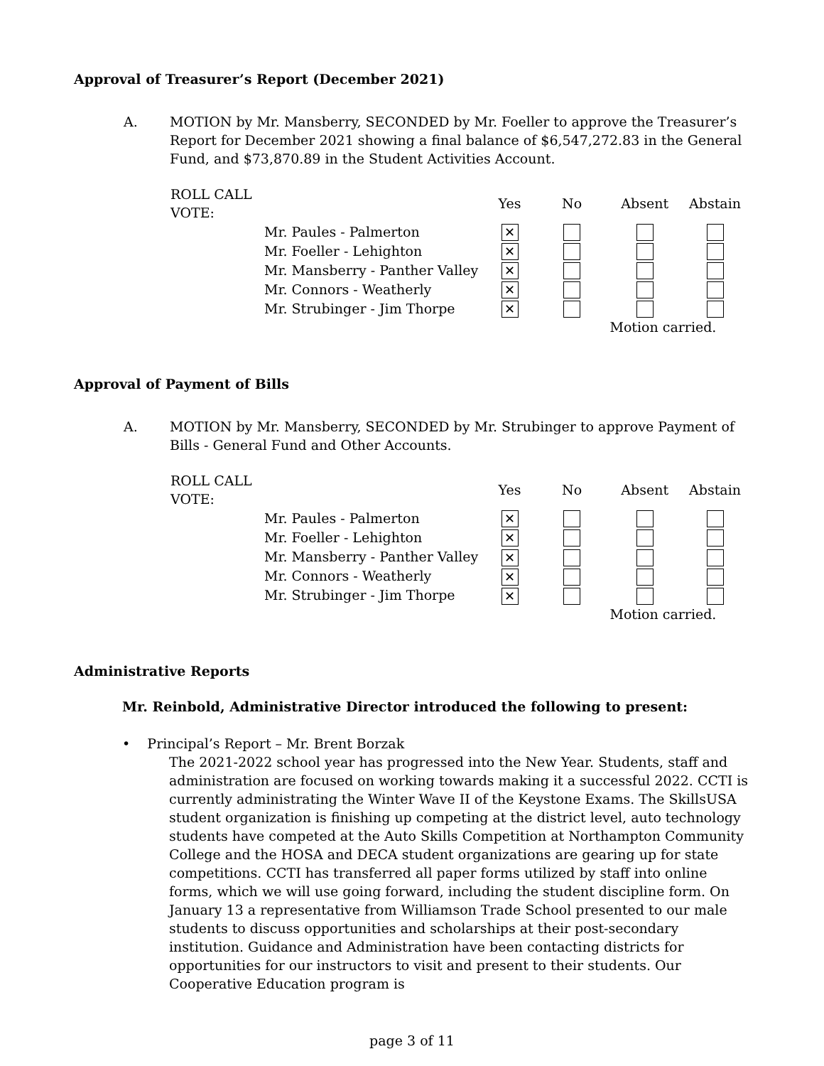Approval of Treasurer’s Report (December 2021)
A. MOTION by Mr. Mansberry, SECONDED by Mr. Foeller to approve the Treasurer’s Report for December 2021 showing a final balance of $6,547,272.83 in the General Fund, and $73,870.89 in the Student Activities Account.
| ROLL CALL VOTE: | | Yes | No | Absent | Abstain |
| --- | --- | --- | --- | --- | --- |
| | Mr. Paules - Palmerton | ✕ | | | |
| | Mr. Foeller - Lehighton | ✕ | | | |
| | Mr. Mansberry - Panther Valley | ✕ | | | |
| | Mr. Connors - Weatherly | ✕ | | | |
| | Mr. Strubinger - Jim Thorpe | ✕ | | | |
| | | | | Motion carried. | |
Approval of Payment of Bills
A. MOTION by Mr. Mansberry, SECONDED by Mr. Strubinger to approve Payment of Bills - General Fund and Other Accounts.
| ROLL CALL VOTE: | | Yes | No | Absent | Abstain |
| --- | --- | --- | --- | --- | --- |
| | Mr. Paules - Palmerton | ✕ | | | |
| | Mr. Foeller - Lehighton | ✕ | | | |
| | Mr. Mansberry - Panther Valley | ✕ | | | |
| | Mr. Connors - Weatherly | ✕ | | | |
| | Mr. Strubinger - Jim Thorpe | ✕ | | | |
| | | | | Motion carried. | |
Administrative Reports
Mr. Reinbold, Administrative Director introduced the following to present:
• Principal’s Report – Mr. Brent Borzak
The 2021-2022 school year has progressed into the New Year. Students, staff and administration are focused on working towards making it a successful 2022. CCTI is currently administrating the Winter Wave II of the Keystone Exams. The SkillsUSA student organization is finishing up competing at the district level, auto technology students have competed at the Auto Skills Competition at Northampton Community College and the HOSA and DECA student organizations are gearing up for state competitions. CCTI has transferred all paper forms utilized by staff into online forms, which we will use going forward, including the student discipline form. On January 13 a representative from Williamson Trade School presented to our male students to discuss opportunities and scholarships at their post-secondary institution. Guidance and Administration have been contacting districts for opportunities for our instructors to visit and present to their students. Our Cooperative Education program is
page 3 of 11